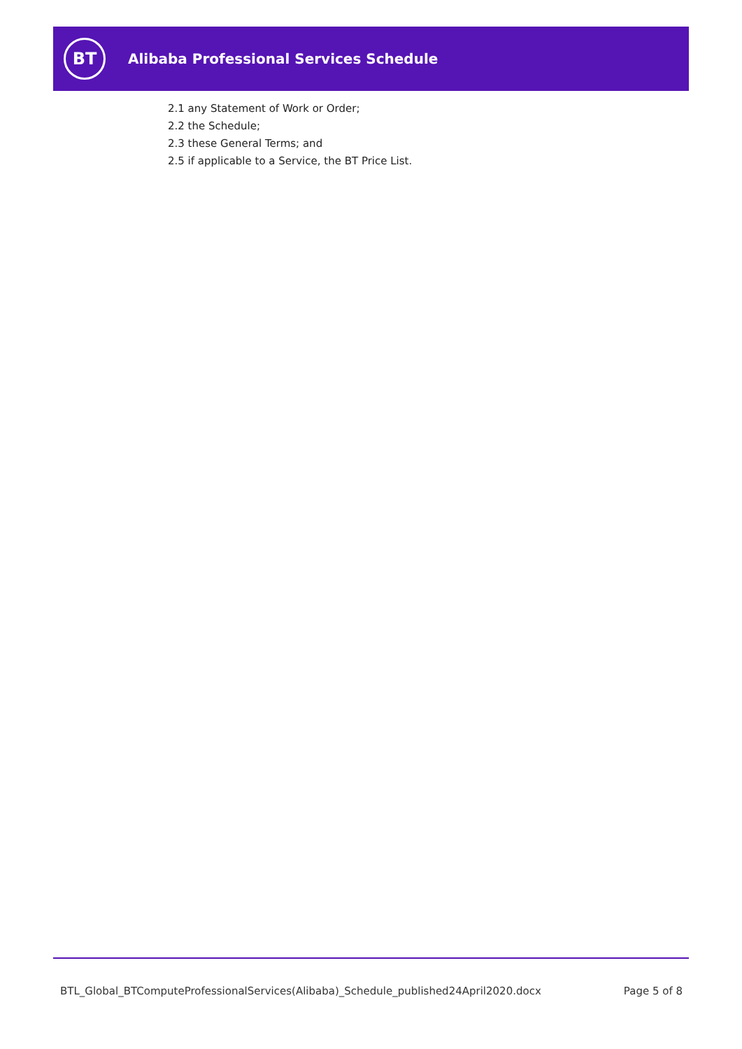BT
Alibaba Professional Services Schedule
2.1 any Statement of Work or Order;
2.2 the Schedule;
2.3 these General Terms; and
2.5 if applicable to a Service, the BT Price List.
BTL_Global_BTComputeProfessionalServices(Alibaba)_Schedule_published24April2020.docx Page 5 of 8